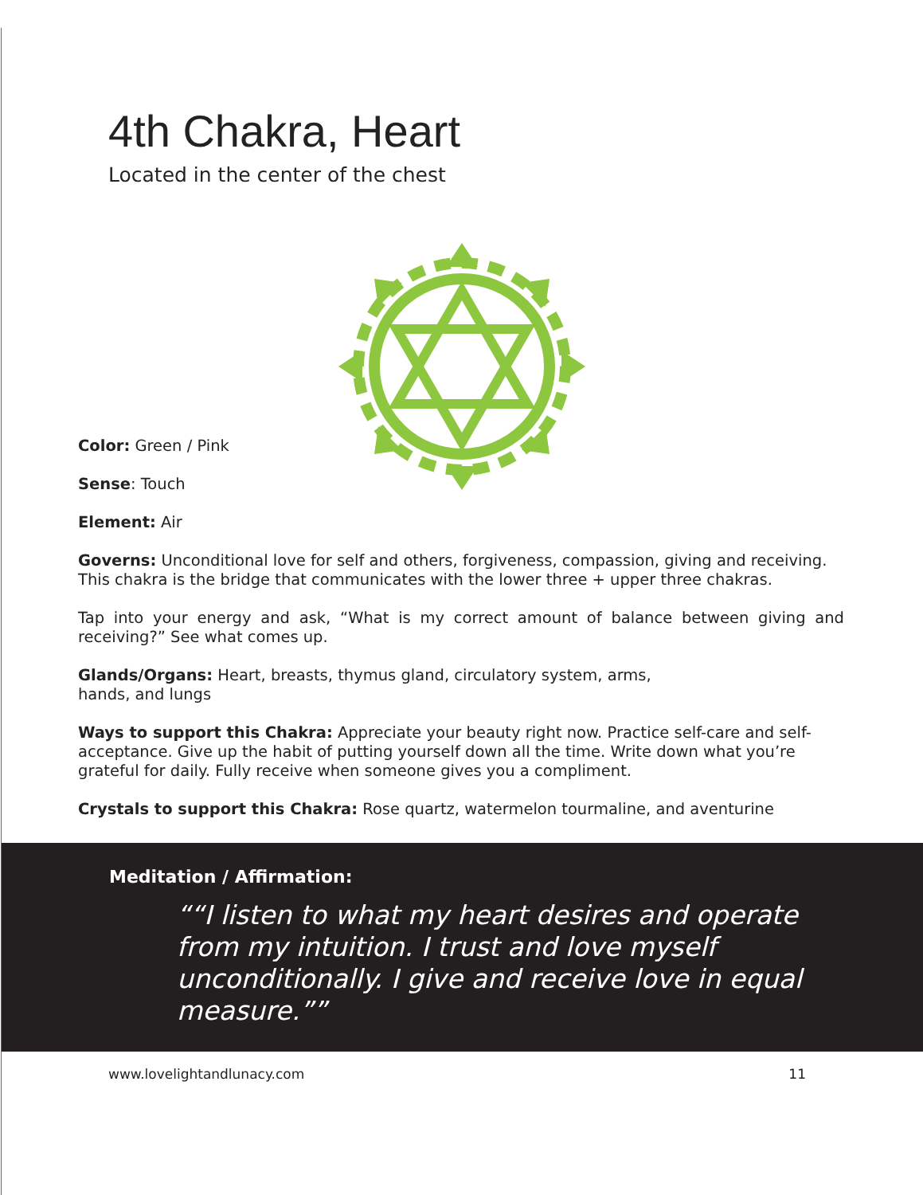4th Chakra, Heart
Located in the center of the chest
Color: Green / Pink
Sense: Touch
Element: Air
Governs: Unconditional love for self and others, forgiveness, compassion, giving and receiving. This chakra is the bridge that communicates with the lower three + upper three chakras.
Tap into your energy and ask, “What is my correct amount of balance between giving and receiving?” See what comes up.
Glands/Organs: Heart, breasts, thymus gland, circulatory system, arms,
hands, and lungs
Ways to support this Chakra: Appreciate your beauty right now. Practice self-care and self-acceptance. Give up the habit of putting yourself down all the time. Write down what you’re grateful for daily. Fully receive when someone gives you a compliment.
Crystals to support this Chakra: Rose quartz, watermelon tourmaline, and aventurine
Meditation / Affirmation:
“I listen to what my heart desires and operate from my intuition. I trust and love myself unconditionally. I give and receive love in equal measure.”
www.lovelightandlunacy.com 11